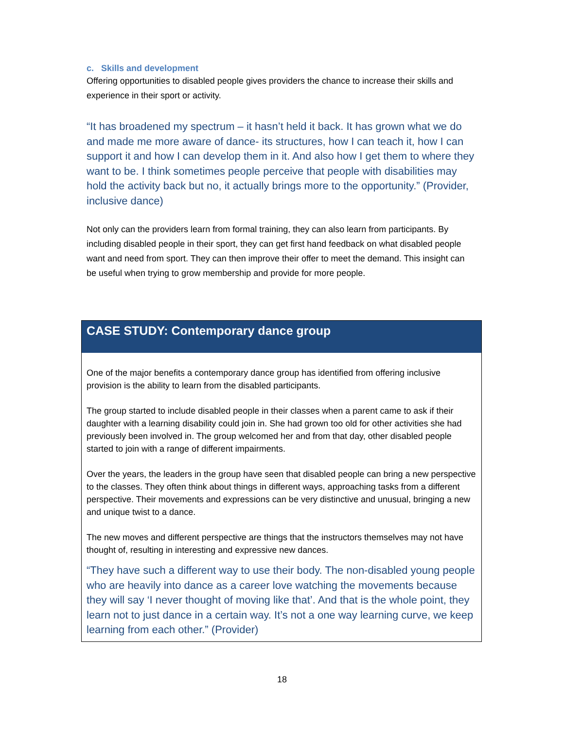c. Skills and development
Offering opportunities to disabled people gives providers the chance to increase their skills and experience in their sport or activity.
“It has broadened my spectrum – it hasn’t held it back. It has grown what we do and made me more aware of dance- its structures, how I can teach it, how I can support it and how I can develop them in it. And also how I get them to where they want to be. I think sometimes people perceive that people with disabilities may hold the activity back but no, it actually brings more to the opportunity.” (Provider, inclusive dance)
Not only can the providers learn from formal training, they can also learn from participants. By including disabled people in their sport, they can get first hand feedback on what disabled people want and need from sport. They can then improve their offer to meet the demand. This insight can be useful when trying to grow membership and provide for more people.
CASE STUDY: Contemporary dance group
One of the major benefits a contemporary dance group has identified from offering inclusive provision is the ability to learn from the disabled participants.
The group started to include disabled people in their classes when a parent came to ask if their daughter with a learning disability could join in. She had grown too old for other activities she had previously been involved in. The group welcomed her and from that day, other disabled people started to join with a range of different impairments.
Over the years, the leaders in the group have seen that disabled people can bring a new perspective to the classes. They often think about things in different ways, approaching tasks from a different perspective. Their movements and expressions can be very distinctive and unusual, bringing a new and unique twist to a dance.
The new moves and different perspective are things that the instructors themselves may not have thought of, resulting in interesting and expressive new dances.
“They have such a different way to use their body. The non-disabled young people who are heavily into dance as a career love watching the movements because they will say ‘I never thought of moving like that’. And that is the whole point, they learn not to just dance in a certain way. It’s not a one way learning curve, we keep learning from each other.” (Provider)
18